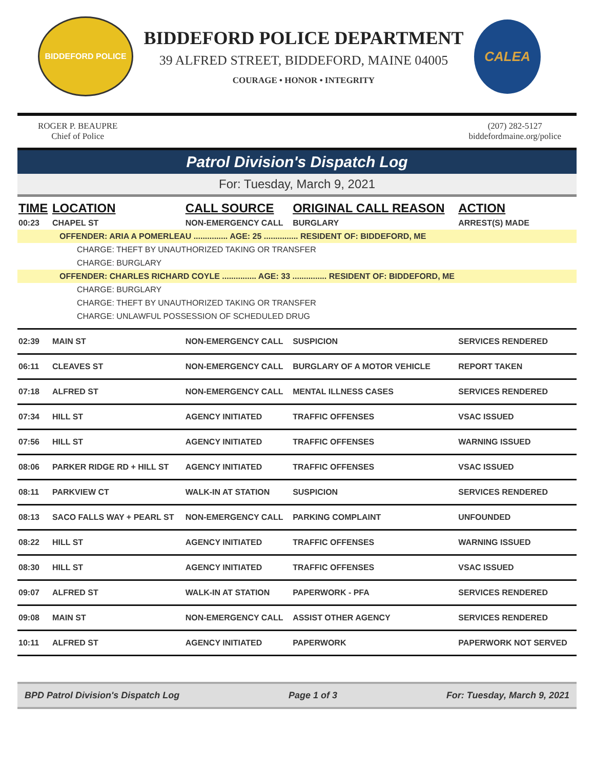BIDDEFORD POLICE
BIDDEFORD POLICE DEPARTMENT
39 ALFRED STREET, BIDDEFORD, MAINE 04005
COURAGE • HONOR • INTEGRITY
CALEA
ROGER P. BEAUPRE
Chief of Police
(207) 282-5127
biddefordmaine.org/police
Patrol Division's Dispatch Log
For: Tuesday, March 9, 2021
| TIME | LOCATION | CALL SOURCE | ORIGINAL CALL REASON | ACTION |
| --- | --- | --- | --- | --- |
| 00:23 | CHAPEL ST | NON-EMERGENCY CALL | BURGLARY | ARREST(S) MADE |
| OFFENDER: ARIA A POMERLEAU ............... AGE: 25 ............... RESIDENT OF: BIDDEFORD, ME | | | | |
| CHARGE: THEFT BY UNAUTHORIZED TAKING OR TRANSFER | | | | |
| CHARGE: BURGLARY | | | | |
| OFFENDER: CHARLES RICHARD COYLE ............... AGE: 33 ............... RESIDENT OF: BIDDEFORD, ME | | | | |
| CHARGE: BURGLARY | | | | |
| CHARGE: THEFT BY UNAUTHORIZED TAKING OR TRANSFER | | | | |
| CHARGE: UNLAWFUL POSSESSION OF SCHEDULED DRUG | | | | |
| 02:39 | MAIN ST | NON-EMERGENCY CALL | SUSPICION | SERVICES RENDERED |
| 06:11 | CLEAVES ST | NON-EMERGENCY CALL | BURGLARY OF A MOTOR VEHICLE | REPORT TAKEN |
| 07:18 | ALFRED ST | NON-EMERGENCY CALL | MENTAL ILLNESS CASES | SERVICES RENDERED |
| 07:34 | HILL ST | AGENCY INITIATED | TRAFFIC OFFENSES | VSAC ISSUED |
| 07:56 | HILL ST | AGENCY INITIATED | TRAFFIC OFFENSES | WARNING ISSUED |
| 08:06 | PARKER RIDGE RD + HILL ST | AGENCY INITIATED | TRAFFIC OFFENSES | VSAC ISSUED |
| 08:11 | PARKVIEW CT | WALK-IN AT STATION | SUSPICION | SERVICES RENDERED |
| 08:13 | SACO FALLS WAY + PEARL ST | NON-EMERGENCY CALL | PARKING COMPLAINT | UNFOUNDED |
| 08:22 | HILL ST | AGENCY INITIATED | TRAFFIC OFFENSES | WARNING ISSUED |
| 08:30 | HILL ST | AGENCY INITIATED | TRAFFIC OFFENSES | VSAC ISSUED |
| 09:07 | ALFRED ST | WALK-IN AT STATION | PAPERWORK - PFA | SERVICES RENDERED |
| 09:08 | MAIN ST | NON-EMERGENCY CALL | ASSIST OTHER AGENCY | SERVICES RENDERED |
| 10:11 | ALFRED ST | AGENCY INITIATED | PAPERWORK | PAPERWORK NOT SERVED |
BPD Patrol Division's Dispatch Log Page 1 of 3 For: Tuesday, March 9, 2021